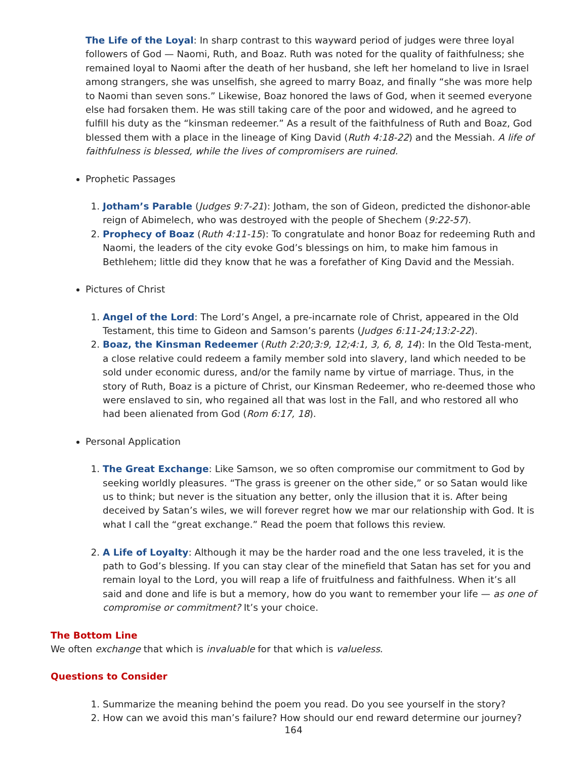The Life of the Loyal: In sharp contrast to this wayward period of judges were three loyal followers of God — Naomi, Ruth, and Boaz. Ruth was noted for the quality of faithfulness; she remained loyal to Naomi after the death of her husband, she left her homeland to live in Israel among strangers, she was unselfish, she agreed to marry Boaz, and finally “she was more help to Naomi than seven sons.” Likewise, Boaz honored the laws of God, when it seemed everyone else had forsaken them. He was still taking care of the poor and widowed, and he agreed to fulfill his duty as the “kinsman redeemer.” As a result of the faithfulness of Ruth and Boaz, God blessed them with a place in the lineage of King David (Ruth 4:18-22) and the Messiah. A life of faithfulness is blessed, while the lives of compromisers are ruined.
Prophetic Passages
1. Jotham’s Parable (Judges 9:7-21): Jotham, the son of Gideon, predicted the dishonor-able reign of Abimelech, who was destroyed with the people of Shechem (9:22-57).
2. Prophecy of Boaz (Ruth 4:11-15): To congratulate and honor Boaz for redeeming Ruth and Naomi, the leaders of the city evoke God’s blessings on him, to make him famous in Bethlehem; little did they know that he was a forefather of King David and the Messiah.
Pictures of Christ
1. Angel of the Lord: The Lord’s Angel, a pre-incarnate role of Christ, appeared in the Old Testament, this time to Gideon and Samson’s parents (Judges 6:11-24;13:2-22).
2. Boaz, the Kinsman Redeemer (Ruth 2:20;3:9, 12;4:1, 3, 6, 8, 14): In the Old Testa-ment, a close relative could redeem a family member sold into slavery, land which needed to be sold under economic duress, and/or the family name by virtue of marriage. Thus, in the story of Ruth, Boaz is a picture of Christ, our Kinsman Redeemer, who re-deemed those who were enslaved to sin, who regained all that was lost in the Fall, and who restored all who had been alienated from God (Rom 6:17, 18).
Personal Application
1. The Great Exchange: Like Samson, we so often compromise our commitment to God by seeking worldly pleasures. “The grass is greener on the other side,” or so Satan would like us to think; but never is the situation any better, only the illusion that it is. After being deceived by Satan’s wiles, we will forever regret how we mar our relationship with God. It is what I call the “great exchange.” Read the poem that follows this review.
2. A Life of Loyalty: Although it may be the harder road and the one less traveled, it is the path to God’s blessing. If you can stay clear of the minefield that Satan has set for you and remain loyal to the Lord, you will reap a life of fruitfulness and faithfulness. When it’s all said and done and life is but a memory, how do you want to remember your life — as one of compromise or commitment? It’s your choice.
The Bottom Line
We often exchange that which is invaluable for that which is valueless.
Questions to Consider
1. Summarize the meaning behind the poem you read. Do you see yourself in the story?
2. How can we avoid this man’s failure? How should our end reward determine our journey?
164